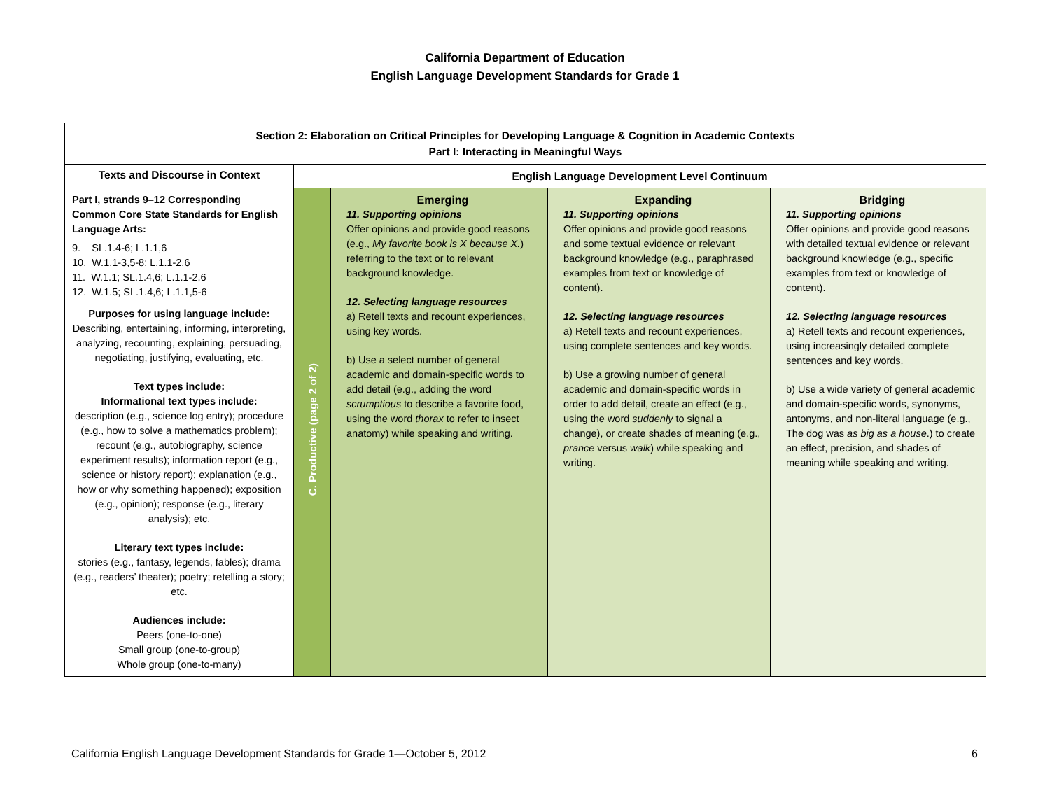California Department of Education
English Language Development Standards for Grade 1
| Section 2: Elaboration on Critical Principles for Developing Language & Cognition in Academic Contexts Part I: Interacting in Meaningful Ways | | | | |
| --- | --- | --- | --- | --- |
| Texts and Discourse in Context | English Language Development Level Continuum | | | |
| Part I, strands 9–12 Corresponding Common Core State Standards for English Language Arts: 9. SL.1.4-6; L.1.1,6 10. W.1.1-3,5-8; L.1.1-2,6 11. W.1.1; SL.1.4,6; L.1.1-2,6 12. W.1.5; SL.1.4,6; L.1.1,5-6 Purposes for using language include: Describing, entertaining, informing, interpreting, analyzing, recounting, explaining, persuading, negotiating, justifying, evaluating, etc. Text types include: Informational text types include: description (e.g., science log entry); procedure (e.g., how to solve a mathematics problem); recount (e.g., autobiography, science experiment results); information report (e.g., science or history report); explanation (e.g., how or why something happened); exposition (e.g., opinion); response (e.g., literary analysis); etc. Literary text types include: stories (e.g., fantasy, legends, fables); drama (e.g., readers’ theater); poetry; retelling a story; etc. Audiences include: Peers (one-to-one) Small group (one-to-group) Whole group (one-to-many) | C. Productive (page 2 of 2) | Emerging 11. Supporting opinions Offer opinions and provide good reasons (e.g., My favorite book is X because X. ) referring to the text or to relevant background knowledge. 12. Selecting language resources a) Retell texts and recount experiences, using key words. b) Use a select number of general academic and domain-specific words to add detail (e.g., adding the word scrumptious to describe a favorite food, using the word thorax to refer to insect anatomy) while speaking and writing. | Expanding 11. Supporting opinions Offer opinions and provide good reasons and some textual evidence or relevant background knowledge (e.g., paraphrased examples from text or knowledge of content). 12. Selecting language resources a) Retell texts and recount experiences, using complete sentences and key words. b) Use a growing number of general academic and domain-specific words in order to add detail, create an effect (e.g., using the word suddenly to signal a change), or create shades of meaning (e.g., prance versus walk ) while speaking and writing. | Bridging 11. Supporting opinions Offer opinions and provide good reasons with detailed textual evidence or relevant background knowledge (e.g., specific examples from text or knowledge of content). 12. Selecting language resources a) Retell texts and recount experiences, using increasingly detailed complete sentences and key words. b) Use a wide variety of general academic and domain-specific words, synonyms, antonyms, and non-literal language (e.g., The dog was as big as a house .) to create an effect, precision, and shades of meaning while speaking and writing. |
California English Language Development Standards for Grade 1—October 5, 2012 6